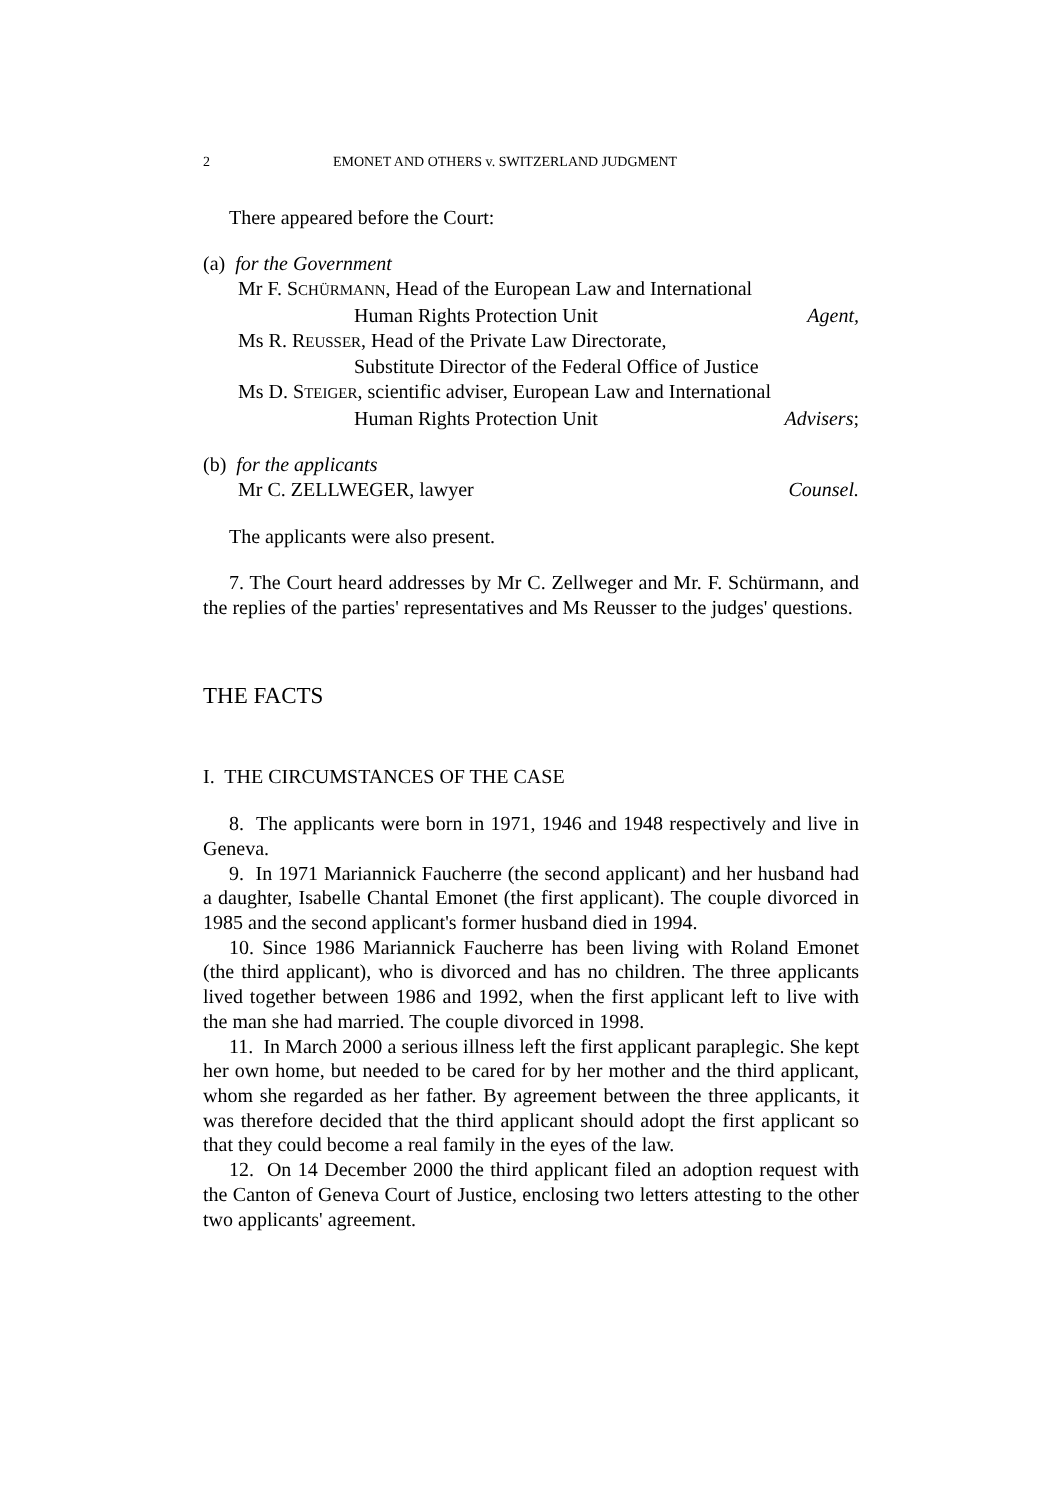2 EMONET AND OTHERS v. SWITZERLAND JUDGMENT
There appeared before the Court:
(a) for the Government
Mr F. SCHÜRMANN, Head of the European Law and International
Human Rights Protection Unit Agent,
Ms R. REUSSER, Head of the Private Law Directorate,
Substitute Director of the Federal Office of Justice
Ms D. STEIGER, scientific adviser, European Law and International
Human Rights Protection Unit Advisers;
(b) for the applicants
Mr C. ZELLWEGER, lawyer Counsel.
The applicants were also present.
7. The Court heard addresses by Mr C. Zellweger and Mr. F. Schürmann, and the replies of the parties' representatives and Ms Reusser to the judges' questions.
THE FACTS
I. THE CIRCUMSTANCES OF THE CASE
8. The applicants were born in 1971, 1946 and 1948 respectively and live in Geneva.
9. In 1971 Mariannick Faucherre (the second applicant) and her husband had a daughter, Isabelle Chantal Emonet (the first applicant). The couple divorced in 1985 and the second applicant's former husband died in 1994.
10. Since 1986 Mariannick Faucherre has been living with Roland Emonet (the third applicant), who is divorced and has no children. The three applicants lived together between 1986 and 1992, when the first applicant left to live with the man she had married. The couple divorced in 1998.
11. In March 2000 a serious illness left the first applicant paraplegic. She kept her own home, but needed to be cared for by her mother and the third applicant, whom she regarded as her father. By agreement between the three applicants, it was therefore decided that the third applicant should adopt the first applicant so that they could become a real family in the eyes of the law.
12. On 14 December 2000 the third applicant filed an adoption request with the Canton of Geneva Court of Justice, enclosing two letters attesting to the other two applicants' agreement.